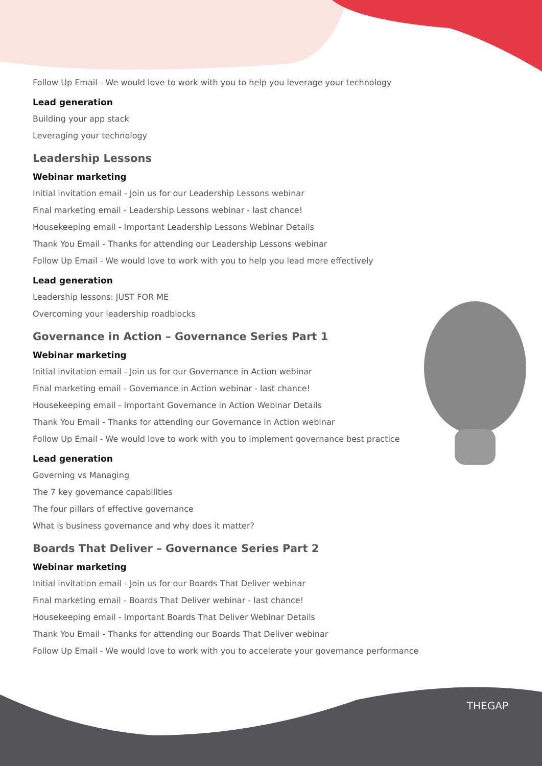THEGAP
Follow Up Email - We would love to work with you to help you leverage your technology
Lead generation
Building your app stack
Leveraging your technology
Leadership Lessons
Webinar marketing
Initial invitation email - Join us for our Leadership Lessons webinar
Final marketing email - Leadership Lessons webinar - last chance!
Housekeeping email - Important Leadership Lessons Webinar Details
Thank You Email - Thanks for attending our Leadership Lessons webinar
Follow Up Email - We would love to work with you to help you lead more effectively
Lead generation
Leadership lessons: JUST FOR ME
Overcoming your leadership roadblocks
Governance in Action – Governance Series Part 1
Webinar marketing
Initial invitation email - Join us for our Governance in Action webinar
Final marketing email - Governance in Action webinar - last chance!
Housekeeping email - Important Governance in Action Webinar Details
Thank You Email - Thanks for attending our Governance in Action webinar
Follow Up Email - We would love to work with you to implement governance best practice
Lead generation
Governing vs Managing
The 7 key governance capabilities
The four pillars of effective governance
What is business governance and why does it matter?
Boards That Deliver – Governance Series Part 2
Webinar marketing
Initial invitation email - Join us for our Boards That Deliver webinar
Final marketing email - Boards That Deliver webinar - last chance!
Housekeeping email - Important Boards That Deliver Webinar Details
Thank You Email - Thanks for attending our Boards That Deliver webinar
Follow Up Email - We would love to work with you to accelerate your governance performance